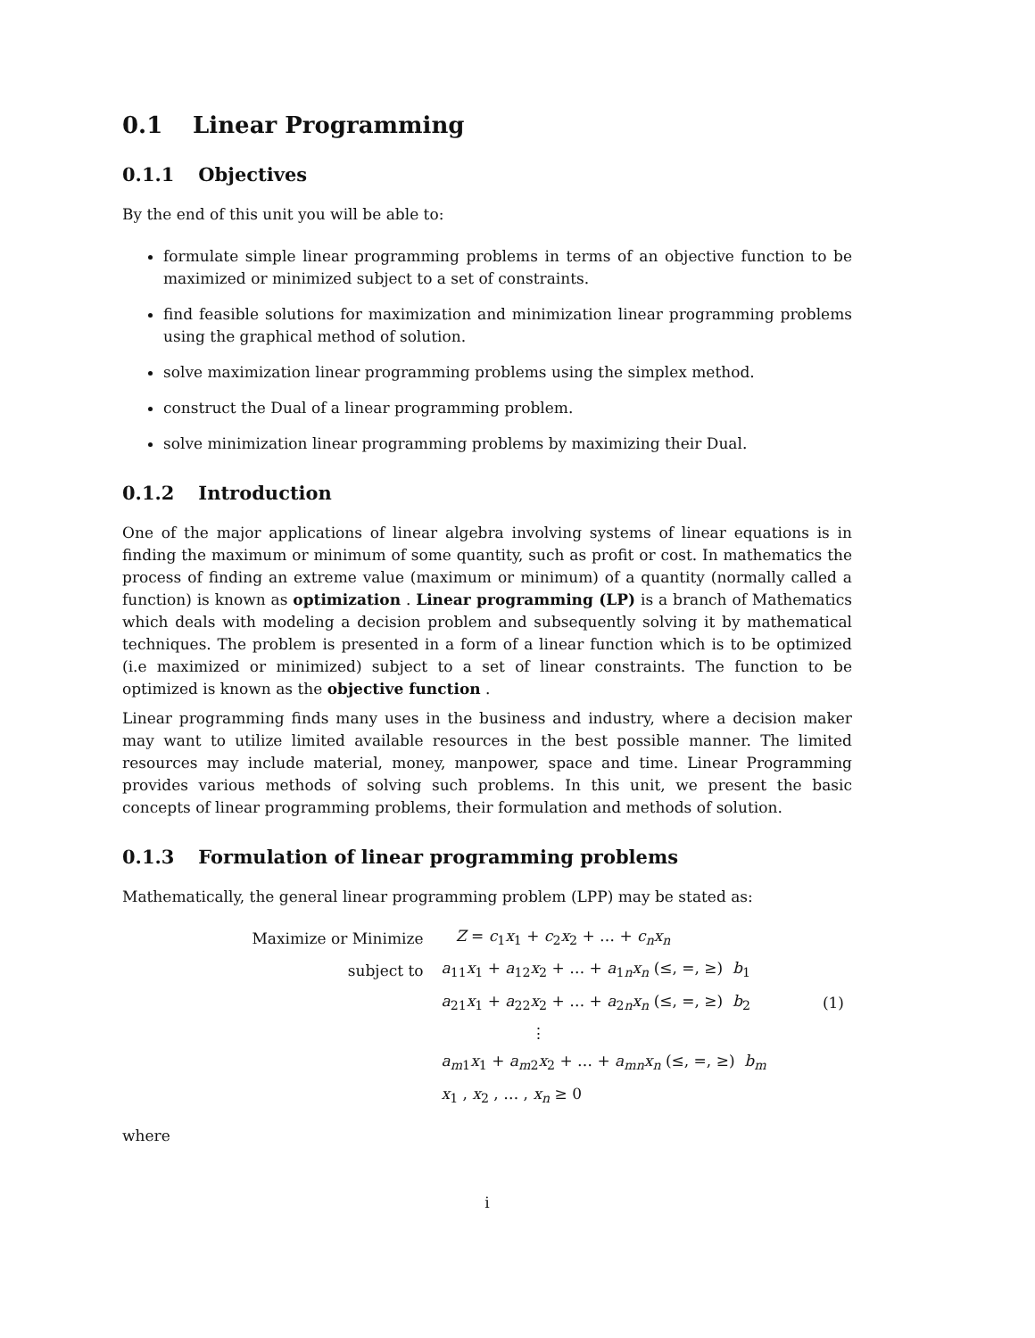0.1 Linear Programming
0.1.1 Objectives
By the end of this unit you will be able to:
formulate simple linear programming problems in terms of an objective function to be maximized or minimized subject to a set of constraints.
find feasible solutions for maximization and minimization linear programming problems using the graphical method of solution.
solve maximization linear programming problems using the simplex method.
construct the Dual of a linear programming problem.
solve minimization linear programming problems by maximizing their Dual.
0.1.2 Introduction
One of the major applications of linear algebra involving systems of linear equations is in finding the maximum or minimum of some quantity, such as profit or cost. In mathematics the process of finding an extreme value (maximum or minimum) of a quantity (normally called a function) is known as optimization . Linear programming (LP) is a branch of Mathematics which deals with modeling a decision problem and subsequently solving it by mathematical techniques. The problem is presented in a form of a linear function which is to be optimized (i.e maximized or minimized) subject to a set of linear constraints. The function to be optimized is known as the objective function .
Linear programming finds many uses in the business and industry, where a decision maker may want to utilize limited available resources in the best possible manner. The limited resources may include material, money, manpower, space and time. Linear Programming provides various methods of solving such problems. In this unit, we present the basic concepts of linear programming problems, their formulation and methods of solution.
0.1.3 Formulation of linear programming problems
Mathematically, the general linear programming problem (LPP) may be stated as:
| Maximize or Minimize | Z = c<sub>1</sub> x<sub>1</sub> + c<sub>2</sub> x<sub>2</sub> + … + c<sub>n</sub>x<sub>n</sub> | |
| subject to | a<sub>11</sub> x<sub>1</sub> + a<sub>12</sub> x<sub>2</sub> + … + a<sub>1n</sub> x<sub>n</sub> (≤, =, ≥) b<sub>1</sub> | |
| | a<sub>21</sub> x<sub>1</sub> + a<sub>22</sub> x<sub>2</sub> + … + a<sub>2n</sub> x<sub>n</sub> (≤, =, ≥) b<sub>2</sub> | (1) |
| | ⋮ | |
| | a<sub>m1</sub> x<sub>1</sub> + a<sub>m2</sub> x<sub>2</sub> + … + a<sub>mn</sub>x<sub>n</sub> (≤, =, ≥) b<sub>m</sub> | |
| | x<sub>1</sub> , x<sub>2</sub> , … , x<sub>n</sub> ≥ 0 | |
where
i